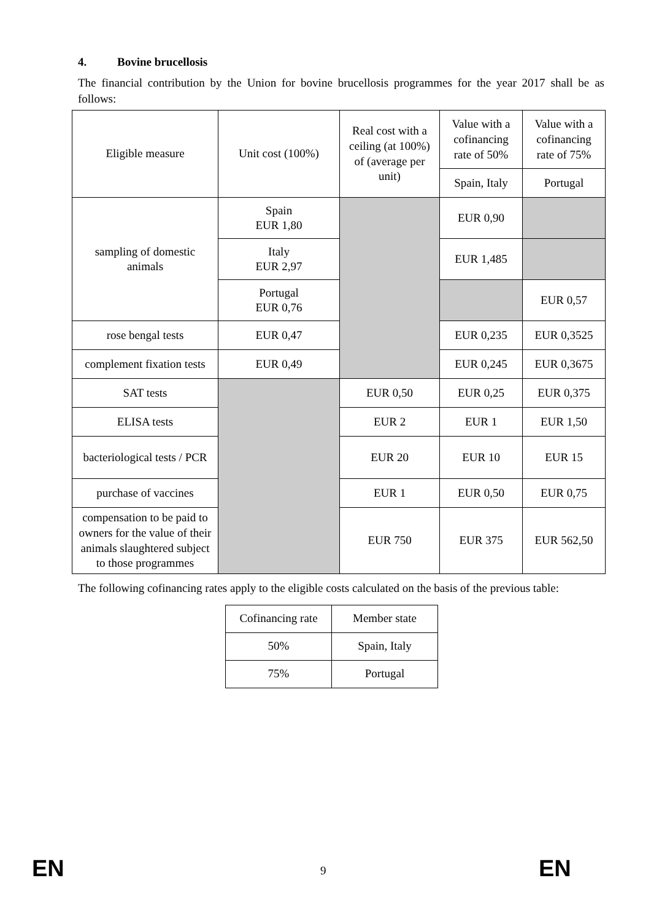4. Bovine brucellosis
The financial contribution by the Union for bovine brucellosis programmes for the year 2017 shall be as follows:
| Eligible measure | Unit cost (100%) | Real cost with a ceiling (at 100%) of (average per unit) | Value with a cofinancing rate of 50% | Value with a cofinancing rate of 75% |
| --- | --- | --- | --- | --- |
| | | | Spain, Italy | Portugal |
| sampling of domestic animals | Spain EUR 1,80 | | EUR 0,90 | |
| | Italy EUR 2,97 | | EUR 1,485 | |
| | Portugal EUR 0,76 | | | EUR 0,57 |
| rose bengal tests | EUR 0,47 | | EUR 0,235 | EUR 0,3525 |
| complement fixation tests | EUR 0,49 | | EUR 0,245 | EUR 0,3675 |
| SAT tests | | EUR 0,50 | EUR 0,25 | EUR 0,375 |
| ELISA tests | | EUR 2 | EUR 1 | EUR 1,50 |
| bacteriological tests / PCR | | EUR 20 | EUR 10 | EUR 15 |
| purchase of vaccines | | EUR 1 | EUR 0,50 | EUR 0,75 |
| compensation to be paid to owners for the value of their animals slaughtered subject to those programmes | | EUR 750 | EUR 375 | EUR 562,50 |
The following cofinancing rates apply to the eligible costs calculated on the basis of the previous table:
| Cofinancing rate | Member state |
| --- | --- |
| 50% | Spain, Italy |
| 75% | Portugal |
EN 9 EN